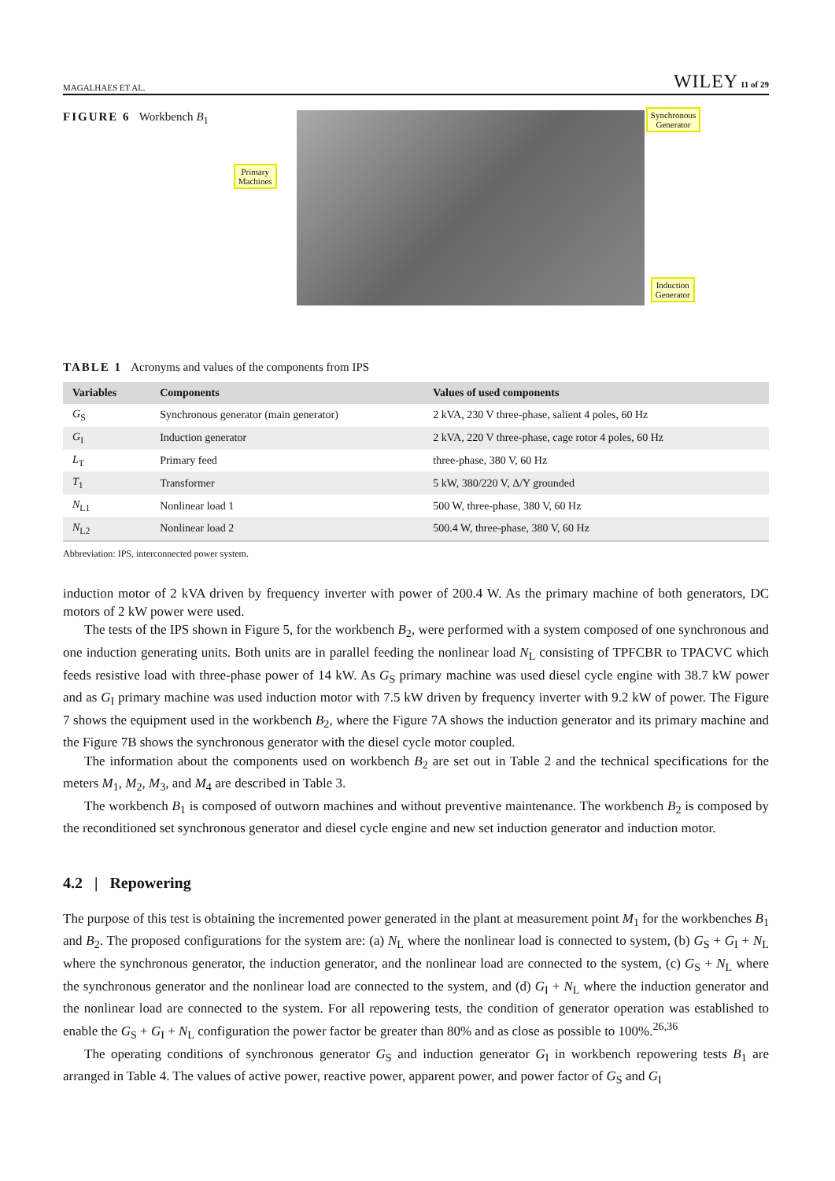MAGALHAES ET AL. WILEY 11 of 29
FIGURE 6 Workbench B<sub>1</sub>
Primary
Machines
Synchronous
Generator
Induction
Generator
TABLE 1 Acronyms and values of the components from IPS
| Variables | Components | Values of used components |
| --- | --- | --- |
| G<sub>S</sub> | Synchronous generator (main generator) | 2 kVA, 230 V three-phase, salient 4 poles, 60 Hz |
| G<sub>I</sub> | Induction generator | 2 kVA, 220 V three-phase, cage rotor 4 poles, 60 Hz |
| L<sub>T</sub> | Primary feed | three-phase, 380 V, 60 Hz |
| T<sub>1</sub> | Transformer | 5 kW, 380/220 V, Δ/Y grounded |
| N<sub>L1</sub> | Nonlinear load 1 | 500 W, three-phase, 380 V, 60 Hz |
| N<sub>L2</sub> | Nonlinear load 2 | 500.4 W, three-phase, 380 V, 60 Hz |
Abbreviation: IPS, interconnected power system.
induction motor of 2 kVA driven by frequency inverter with power of 200.4 W. As the primary machine of both generators, DC motors of 2 kW power were used.
The tests of the IPS shown in Figure 5, for the workbench B<sub>2</sub>, were performed with a system composed of one synchronous and one induction generating units. Both units are in parallel feeding the nonlinear load N<sub>L</sub> consisting of TPFCBR to TPACVC which feeds resistive load with three-phase power of 14 kW. As G<sub>S</sub> primary machine was used diesel cycle engine with 38.7 kW power and as G<sub>I</sub> primary machine was used induction motor with 7.5 kW driven by frequency inverter with 9.2 kW of power. The Figure 7 shows the equipment used in the workbench B<sub>2</sub>, where the Figure 7A shows the induction generator and its primary machine and the Figure 7B shows the synchronous generator with the diesel cycle motor coupled.
The information about the components used on workbench B<sub>2</sub> are set out in Table 2 and the technical specifications for the meters M<sub>1</sub>, M<sub>2</sub>, M<sub>3</sub>, and M<sub>4</sub> are described in Table 3.
The workbench B<sub>1</sub> is composed of outworn machines and without preventive maintenance. The workbench B<sub>2</sub> is composed by the reconditioned set synchronous generator and diesel cycle engine and new set induction generator and induction motor.
4.2 | Repowering
The purpose of this test is obtaining the incremented power generated in the plant at measurement point M<sub>1</sub> for the workbenches B<sub>1</sub> and B<sub>2</sub>. The proposed configurations for the system are: (a) N<sub>L</sub> where the nonlinear load is connected to system, (b) G<sub>S</sub> + G<sub>I</sub> + N<sub>L</sub> where the synchronous generator, the induction generator, and the nonlinear load are connected to the system, (c) G<sub>S</sub> + N<sub>L</sub> where the synchronous generator and the nonlinear load are connected to the system, and (d) G<sub>I</sub> + N<sub>L</sub> where the induction generator and the nonlinear load are connected to the system. For all repowering tests, the condition of generator operation was established to enable the G<sub>S</sub> + G<sub>I</sub> + N<sub>L</sub> configuration the power factor be greater than 80% and as close as possible to 100%.<sup>26,36</sup>
The operating conditions of synchronous generator G<sub>S</sub> and induction generator G<sub>I</sub> in workbench repowering tests B<sub>1</sub> are arranged in Table 4. The values of active power, reactive power, apparent power, and power factor of G<sub>S</sub> and G<sub>I</sub>